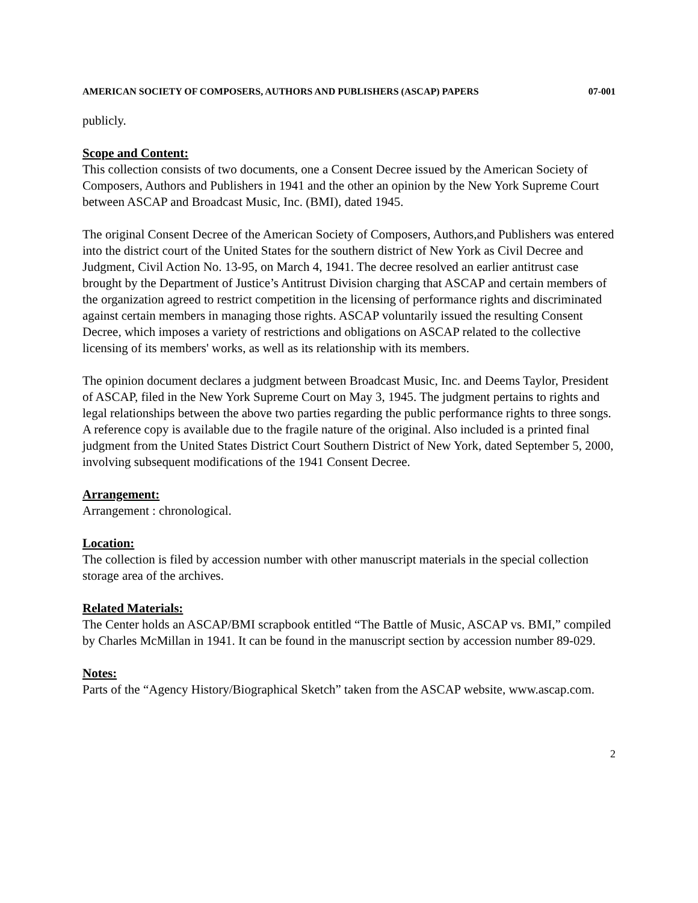AMERICAN SOCIETY OF COMPOSERS, AUTHORS AND PUBLISHERS (ASCAP) PAPERS 07-001
publicly.
Scope and Content:
This collection consists of two documents, one a Consent Decree issued by the American Society of Composers, Authors and Publishers in 1941 and the other an opinion by the New York Supreme Court between ASCAP and Broadcast Music, Inc. (BMI), dated 1945.
The original Consent Decree of the American Society of Composers, Authors,and Publishers was entered into the district court of the United States for the southern district of New York as Civil Decree and Judgment, Civil Action No. 13-95, on March 4, 1941. The decree resolved an earlier antitrust case brought by the Department of Justice’s Antitrust Division charging that ASCAP and certain members of the organization agreed to restrict competition in the licensing of performance rights and discriminated against certain members in managing those rights. ASCAP voluntarily issued the resulting Consent Decree, which imposes a variety of restrictions and obligations on ASCAP related to the collective licensing of its members' works, as well as its relationship with its members.
The opinion document declares a judgment between Broadcast Music, Inc. and Deems Taylor, President of ASCAP, filed in the New York Supreme Court on May 3, 1945. The judgment pertains to rights and legal relationships between the above two parties regarding the public performance rights to three songs. A reference copy is available due to the fragile nature of the original. Also included is a printed final judgment from the United States District Court Southern District of New York, dated September 5, 2000, involving subsequent modifications of the 1941 Consent Decree.
Arrangement:
Arrangement : chronological.
Location:
The collection is filed by accession number with other manuscript materials in the special collection storage area of the archives.
Related Materials:
The Center holds an ASCAP/BMI scrapbook entitled “The Battle of Music, ASCAP vs. BMI,” compiled by Charles McMillan in 1941. It can be found in the manuscript section by accession number 89-029.
Notes:
Parts of the “Agency History/Biographical Sketch” taken from the ASCAP website, www.ascap.com.
2